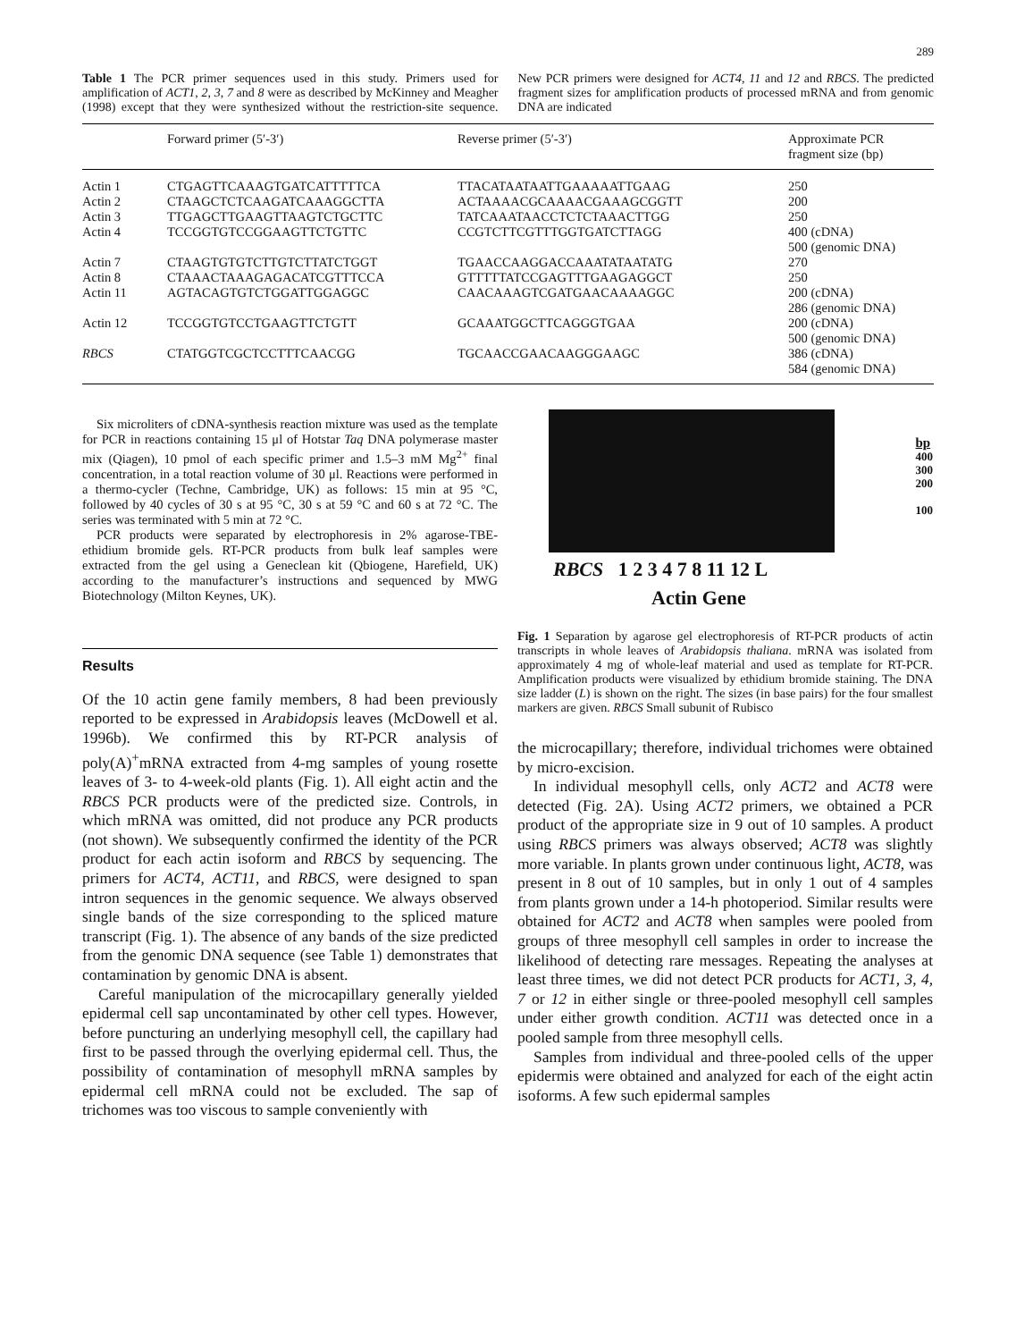289
Table 1 The PCR primer sequences used in this study. Primers used for amplification of ACT1, 2, 3, 7 and 8 were as described by McKinney and Meagher (1998) except that they were synthesized without the restriction-site sequence. New PCR primers were designed for ACT4, 11 and 12 and RBCS. The predicted fragment sizes for amplification products of processed mRNA and from genomic DNA are indicated
| | Forward primer (5′-3′) | Reverse primer (5′-3′) | Approximate PCR fragment size (bp) |
| --- | --- | --- | --- |
| Actin 1 | CTGAGTTCAAAGTGATCATTTTTCA | TTACATAATAATTGAAAAATTGAAG | 250 |
| Actin 2 | CTAAGCTCTCAAGATCAAAGGCTTA | ACTAAAACGCAAAACGAAAGCGGTT | 200 |
| Actin 3 | TTGAGCTTGAAGTTAAGTCTGCTTC | TATCAAATAACCTCTCTAAACTTGG | 250 |
| Actin 4 | TCCGGTGTCCGGAAGTTCTGTTC | CCGTCTTCGTTTGGTGATCTTAGG | 400 (cDNA) 500 (genomic DNA) |
| Actin 7 | CTAAGTGTGTCTTGTCTTATCTGGT | TGAACCAAGGACCAAATATAATATG | 270 |
| Actin 8 | CTAAACTAAAGAGACATCGTTTCCA | GTTTTTATCCGAGTTTGAAGAGGCT | 250 |
| Actin 11 | AGTACAGTGTCTGGATTGGAGGC | CAACAAAGTCGATGAACAAAAGGC | 200 (cDNA) 286 (genomic DNA) |
| Actin 12 | TCCGGTGTCCTGAAGTTCTGTT | GCAAATGGCTTCAGGGTGAA | 200 (cDNA) 500 (genomic DNA) |
| RBCS | CTATGGTCGCTCCTTTCAACGG | TGCAACCGAACAAGGGAAGC | 386 (cDNA) 584 (genomic DNA) |
Six microliters of cDNA-synthesis reaction mixture was used as the template for PCR in reactions containing 15 μl of Hotstar Taq DNA polymerase master mix (Qiagen), 10 pmol of each specific primer and 1.5–3 mM Mg<sup>2+</sup> final concentration, in a total reaction volume of 30 μl. Reactions were performed in a thermo-cycler (Techne, Cambridge, UK) as follows: 15 min at 95 °C, followed by 40 cycles of 30 s at 95 °C, 30 s at 59 °C and 60 s at 72 °C. The series was terminated with 5 min at 72 °C.
PCR products were separated by electrophoresis in 2% agarose-TBE-ethidium bromide gels. RT-PCR products from bulk leaf samples were extracted from the gel using a Geneclean kit (Qbiogene, Harefield, UK) according to the manufacturer’s instructions and sequenced by MWG Biotechnology (Milton Keynes, UK).
Results
Of the 10 actin gene family members, 8 had been previously reported to be expressed in Arabidopsis leaves (McDowell et al. 1996b). We confirmed this by RT-PCR analysis of poly(A)<sup>+</sup>mRNA extracted from 4-mg samples of young rosette leaves of 3- to 4-week-old plants (Fig. 1). All eight actin and the RBCS PCR products were of the predicted size. Controls, in which mRNA was omitted, did not produce any PCR products (not shown). We subsequently confirmed the identity of the PCR product for each actin isoform and RBCS by sequencing. The primers for ACT4, ACT11, and RBCS, were designed to span intron sequences in the genomic sequence. We always observed single bands of the size corresponding to the spliced mature transcript (Fig. 1). The absence of any bands of the size predicted from the genomic DNA sequence (see Table 1) demonstrates that contamination by genomic DNA is absent.
Careful manipulation of the microcapillary generally yielded epidermal cell sap uncontaminated by other cell types. However, before puncturing an underlying mesophyll cell, the capillary had first to be passed through the overlying epidermal cell. Thus, the possibility of contamination of mesophyll mRNA samples by epidermal cell mRNA could not be excluded. The sap of trichomes was too viscous to sample conveniently with
bp
400
300
200
100
RBCS 1 2 3 4 7 8 11 12 L
Actin Gene
Fig. 1 Separation by agarose gel electrophoresis of RT-PCR products of actin transcripts in whole leaves of Arabidopsis thaliana. mRNA was isolated from approximately 4 mg of whole-leaf material and used as template for RT-PCR. Amplification products were visualized by ethidium bromide staining. The DNA size ladder (L) is shown on the right. The sizes (in base pairs) for the four smallest markers are given. RBCS Small subunit of Rubisco
the microcapillary; therefore, individual trichomes were obtained by micro-excision.
In individual mesophyll cells, only ACT2 and ACT8 were detected (Fig. 2A). Using ACT2 primers, we obtained a PCR product of the appropriate size in 9 out of 10 samples. A product using RBCS primers was always observed; ACT8 was slightly more variable. In plants grown under continuous light, ACT8, was present in 8 out of 10 samples, but in only 1 out of 4 samples from plants grown under a 14-h photoperiod. Similar results were obtained for ACT2 and ACT8 when samples were pooled from groups of three mesophyll cell samples in order to increase the likelihood of detecting rare messages. Repeating the analyses at least three times, we did not detect PCR products for ACT1, 3, 4, 7 or 12 in either single or three-pooled mesophyll cell samples under either growth condition. ACT11 was detected once in a pooled sample from three mesophyll cells.
Samples from individual and three-pooled cells of the upper epidermis were obtained and analyzed for each of the eight actin isoforms. A few such epidermal samples